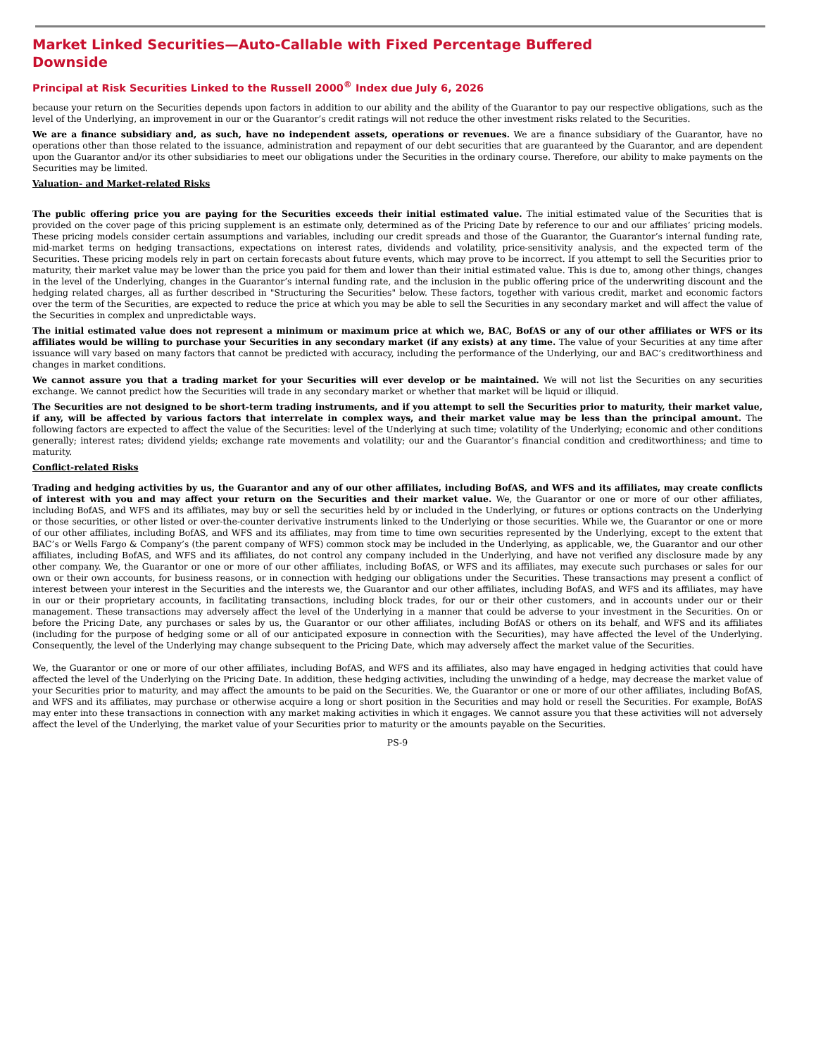Market Linked Securities—Auto-Callable with Fixed Percentage Buffered Downside
Principal at Risk Securities Linked to the Russell 2000<sup>®</sup> Index due July 6, 2026
because your return on the Securities depends upon factors in addition to our ability and the ability of the Guarantor to pay our respective obligations, such as the level of the Underlying, an improvement in our or the Guarantor’s credit ratings will not reduce the other investment risks related to the Securities.
We are a finance subsidiary and, as such, have no independent assets, operations or revenues. We are a finance subsidiary of the Guarantor, have no operations other than those related to the issuance, administration and repayment of our debt securities that are guaranteed by the Guarantor, and are dependent upon the Guarantor and/or its other subsidiaries to meet our obligations under the Securities in the ordinary course. Therefore, our ability to make payments on the Securities may be limited.
Valuation- and Market-related Risks
The public offering price you are paying for the Securities exceeds their initial estimated value. The initial estimated value of the Securities that is provided on the cover page of this pricing supplement is an estimate only, determined as of the Pricing Date by reference to our and our affiliates’ pricing models. These pricing models consider certain assumptions and variables, including our credit spreads and those of the Guarantor, the Guarantor’s internal funding rate, mid-market terms on hedging transactions, expectations on interest rates, dividends and volatility, price-sensitivity analysis, and the expected term of the Securities. These pricing models rely in part on certain forecasts about future events, which may prove to be incorrect. If you attempt to sell the Securities prior to maturity, their market value may be lower than the price you paid for them and lower than their initial estimated value. This is due to, among other things, changes in the level of the Underlying, changes in the Guarantor’s internal funding rate, and the inclusion in the public offering price of the underwriting discount and the hedging related charges, all as further described in "Structuring the Securities" below. These factors, together with various credit, market and economic factors over the term of the Securities, are expected to reduce the price at which you may be able to sell the Securities in any secondary market and will affect the value of the Securities in complex and unpredictable ways.
The initial estimated value does not represent a minimum or maximum price at which we, BAC, BofAS or any of our other affiliates or WFS or its affiliates would be willing to purchase your Securities in any secondary market (if any exists) at any time. The value of your Securities at any time after issuance will vary based on many factors that cannot be predicted with accuracy, including the performance of the Underlying, our and BAC’s creditworthiness and changes in market conditions.
We cannot assure you that a trading market for your Securities will ever develop or be maintained. We will not list the Securities on any securities exchange. We cannot predict how the Securities will trade in any secondary market or whether that market will be liquid or illiquid.
The Securities are not designed to be short-term trading instruments, and if you attempt to sell the Securities prior to maturity, their market value, if any, will be affected by various factors that interrelate in complex ways, and their market value may be less than the principal amount. The following factors are expected to affect the value of the Securities: level of the Underlying at such time; volatility of the Underlying; economic and other conditions generally; interest rates; dividend yields; exchange rate movements and volatility; our and the Guarantor’s financial condition and creditworthiness; and time to maturity.
Conflict-related Risks
Trading and hedging activities by us, the Guarantor and any of our other affiliates, including BofAS, and WFS and its affiliates, may create conflicts of interest with you and may affect your return on the Securities and their market value. We, the Guarantor or one or more of our other affiliates, including BofAS, and WFS and its affiliates, may buy or sell the securities held by or included in the Underlying, or futures or options contracts on the Underlying or those securities, or other listed or over-the-counter derivative instruments linked to the Underlying or those securities. While we, the Guarantor or one or more of our other affiliates, including BofAS, and WFS and its affiliates, may from time to time own securities represented by the Underlying, except to the extent that BAC’s or Wells Fargo & Company’s (the parent company of WFS) common stock may be included in the Underlying, as applicable, we, the Guarantor and our other affiliates, including BofAS, and WFS and its affiliates, do not control any company included in the Underlying, and have not verified any disclosure made by any other company. We, the Guarantor or one or more of our other affiliates, including BofAS, or WFS and its affiliates, may execute such purchases or sales for our own or their own accounts, for business reasons, or in connection with hedging our obligations under the Securities. These transactions may present a conflict of interest between your interest in the Securities and the interests we, the Guarantor and our other affiliates, including BofAS, and WFS and its affiliates, may have in our or their proprietary accounts, in facilitating transactions, including block trades, for our or their other customers, and in accounts under our or their management. These transactions may adversely affect the level of the Underlying in a manner that could be adverse to your investment in the Securities. On or before the Pricing Date, any purchases or sales by us, the Guarantor or our other affiliates, including BofAS or others on its behalf, and WFS and its affiliates (including for the purpose of hedging some or all of our anticipated exposure in connection with the Securities), may have affected the level of the Underlying. Consequently, the level of the Underlying may change subsequent to the Pricing Date, which may adversely affect the market value of the Securities.
We, the Guarantor or one or more of our other affiliates, including BofAS, and WFS and its affiliates, also may have engaged in hedging activities that could have affected the level of the Underlying on the Pricing Date. In addition, these hedging activities, including the unwinding of a hedge, may decrease the market value of your Securities prior to maturity, and may affect the amounts to be paid on the Securities. We, the Guarantor or one or more of our other affiliates, including BofAS, and WFS and its affiliates, may purchase or otherwise acquire a long or short position in the Securities and may hold or resell the Securities. For example, BofAS may enter into these transactions in connection with any market making activities in which it engages. We cannot assure you that these activities will not adversely affect the level of the Underlying, the market value of your Securities prior to maturity or the amounts payable on the Securities.
PS-9